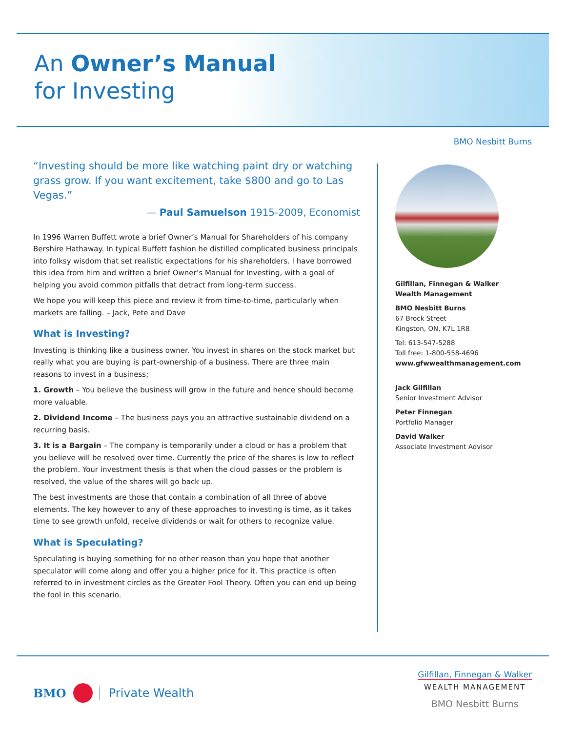An Owner’s Manual
for Investing
BMO Nesbitt Burns
“Investing should be more like watching paint dry or watching grass grow. If you want excitement, take $800 and go to Las Vegas.”
— Paul Samuelson 1915-2009, Economist
In 1996 Warren Buffett wrote a brief Owner’s Manual for Shareholders of his company Bershire Hathaway. In typical Buffett fashion he distilled complicated business principals into folksy wisdom that set realistic expectations for his shareholders. I have borrowed this idea from him and written a brief Owner’s Manual for Investing, with a goal of helping you avoid common pitfalls that detract from long-term success.
We hope you will keep this piece and review it from time-to-time, particularly when markets are falling. – Jack, Pete and Dave
What is Investing?
Investing is thinking like a business owner. You invest in shares on the stock market but really what you are buying is part-ownership of a business. There are three main reasons to invest in a business;
1. Growth – You believe the business will grow in the future and hence should become more valuable.
2. Dividend Income – The business pays you an attractive sustainable dividend on a recurring basis.
3. It is a Bargain – The company is temporarily under a cloud or has a problem that you believe will be resolved over time. Currently the price of the shares is low to reflect the problem. Your investment thesis is that when the cloud passes or the problem is resolved, the value of the shares will go back up.
The best investments are those that contain a combination of all three of above elements. The key however to any of these approaches to investing is time, as it takes time to see growth unfold, receive dividends or wait for others to recognize value.
What is Speculating?
Speculating is buying something for no other reason than you hope that another speculator will come along and offer you a higher price for it. This practice is often referred to in investment circles as the Greater Fool Theory. Often you can end up being the fool in this scenario.
Gilfillan, Finnegan & Walker
Wealth Management
BMO Nesbitt Burns
67 Brock Street
Kingston, ON, K7L 1R8
Tel: 613-547-5288
Toll free: 1-800-558-4696
www.gfwwealthmanagement.com
Jack Gilfillan
Senior Investment Advisor
Peter Finnegan
Portfolio Manager
David Walker
Associate Investment Advisor
BMO Private Wealth
Gilfillan, Finnegan & Walker
WEALTH MANAGEMENT
BMO Nesbitt Burns